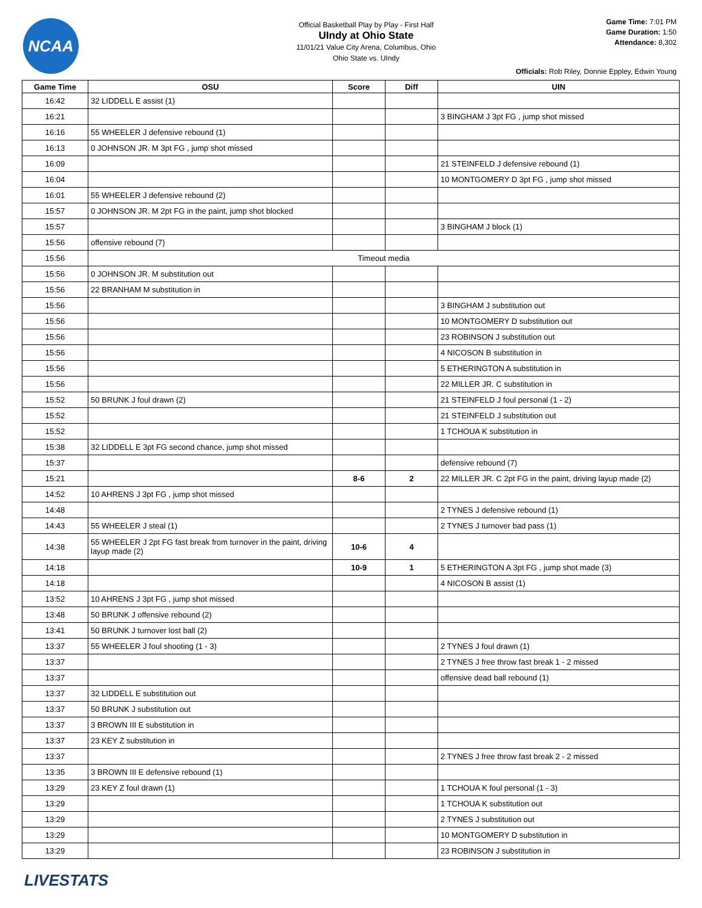NCAA
Official Basketball Play by Play - First Half
UIndy at Ohio State
11/01/21 Value City Arena, Columbus, Ohio
Ohio State vs. UIndy
Game Time: 7:01 PM
Game Duration: 1:50
Attendance: 8,302
Officials: Rob Riley, Donnie Eppley, Edwin Young
| Game Time | OSU | Score | Diff | UIN |
| --- | --- | --- | --- | --- |
| 16:42 | 32 LIDDELL E assist (1) | | | |
| 16:21 | | | | 3 BINGHAM J 3pt FG , jump shot missed |
| 16:16 | 55 WHEELER J defensive rebound (1) | | | |
| 16:13 | 0 JOHNSON JR. M 3pt FG , jump shot missed | | | |
| 16:09 | | | | 21 STEINFELD J defensive rebound (1) |
| 16:04 | | | | 10 MONTGOMERY D 3pt FG , jump shot missed |
| 16:01 | 55 WHEELER J defensive rebound (2) | | | |
| 15:57 | 0 JOHNSON JR. M 2pt FG in the paint, jump shot blocked | | | |
| 15:57 | | | | 3 BINGHAM J block (1) |
| 15:56 | offensive rebound (7) | | | |
| 15:56 | Timeout media | | | |
| 15:56 | 0 JOHNSON JR. M substitution out | | | |
| 15:56 | 22 BRANHAM M substitution in | | | |
| 15:56 | | | | 3 BINGHAM J substitution out |
| 15:56 | | | | 10 MONTGOMERY D substitution out |
| 15:56 | | | | 23 ROBINSON J substitution out |
| 15:56 | | | | 4 NICOSON B substitution in |
| 15:56 | | | | 5 ETHERINGTON A substitution in |
| 15:56 | | | | 22 MILLER JR. C substitution in |
| 15:52 | 50 BRUNK J foul drawn (2) | | | 21 STEINFELD J foul personal (1 - 2) |
| 15:52 | | | | 21 STEINFELD J substitution out |
| 15:52 | | | | 1 TCHOUA K substitution in |
| 15:38 | 32 LIDDELL E 3pt FG second chance, jump shot missed | | | |
| 15:37 | | | | defensive rebound (7) |
| 15:21 | | 8-6 | 2 | 22 MILLER JR. C 2pt FG in the paint, driving layup made (2) |
| 14:52 | 10 AHRENS J 3pt FG , jump shot missed | | | |
| 14:48 | | | | 2 TYNES J defensive rebound (1) |
| 14:43 | 55 WHEELER J steal (1) | | | 2 TYNES J turnover bad pass (1) |
| 14:38 | 55 WHEELER J 2pt FG fast break from turnover in the paint, driving layup made (2) | 10-6 | 4 | |
| 14:18 | | 10-9 | 1 | 5 ETHERINGTON A 3pt FG , jump shot made (3) |
| 14:18 | | | | 4 NICOSON B assist (1) |
| 13:52 | 10 AHRENS J 3pt FG , jump shot missed | | | |
| 13:48 | 50 BRUNK J offensive rebound (2) | | | |
| 13:41 | 50 BRUNK J turnover lost ball (2) | | | |
| 13:37 | 55 WHEELER J foul shooting (1 - 3) | | | 2 TYNES J foul drawn (1) |
| 13:37 | | | | 2 TYNES J free throw fast break 1 - 2 missed |
| 13:37 | | | | offensive dead ball rebound (1) |
| 13:37 | 32 LIDDELL E substitution out | | | |
| 13:37 | 50 BRUNK J substitution out | | | |
| 13:37 | 3 BROWN III E substitution in | | | |
| 13:37 | 23 KEY Z substitution in | | | |
| 13:37 | | | | 2 TYNES J free throw fast break 2 - 2 missed |
| 13:35 | 3 BROWN III E defensive rebound (1) | | | |
| 13:29 | 23 KEY Z foul drawn (1) | | | 1 TCHOUA K foul personal (1 - 3) |
| 13:29 | | | | 1 TCHOUA K substitution out |
| 13:29 | | | | 2 TYNES J substitution out |
| 13:29 | | | | 10 MONTGOMERY D substitution in |
| 13:29 | | | | 23 ROBINSON J substitution in |
LIVESTATS